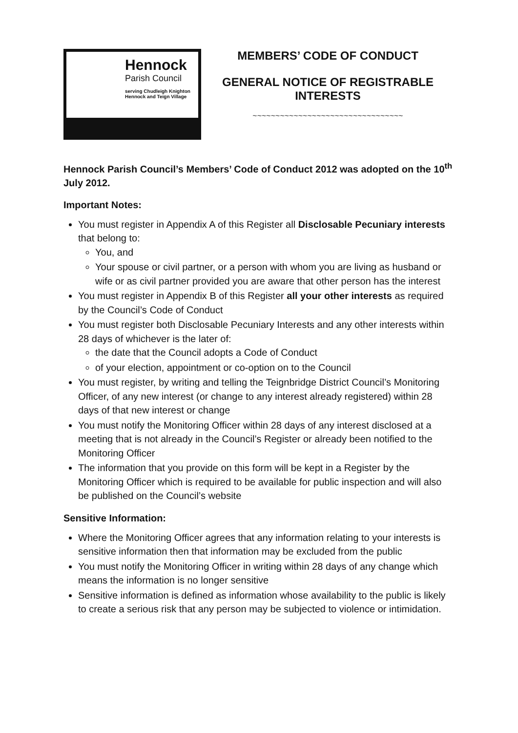Hennock
Parish Council
serving Chudleigh Knighton
Hennock and Teign Village
MEMBERS’ CODE OF CONDUCT
GENERAL NOTICE OF REGISTRABLE INTERESTS
~~~~~~~~~~~~~~~~~~~~~~~~~~~~~~~~~
Hennock Parish Council’s Members’ Code of Conduct 2012 was adopted on the 10<sup>th</sup> July 2012.
Important Notes:
You must register in Appendix A of this Register all Disclosable Pecuniary interests that belong to:
You, and
Your spouse or civil partner, or a person with whom you are living as husband or wife or as civil partner provided you are aware that other person has the interest
You must register in Appendix B of this Register all your other interests as required by the Council’s Code of Conduct
You must register both Disclosable Pecuniary Interests and any other interests within 28 days of whichever is the later of:
the date that the Council adopts a Code of Conduct
of your election, appointment or co-option on to the Council
You must register, by writing and telling the Teignbridge District Council’s Monitoring Officer, of any new interest (or change to any interest already registered) within 28 days of that new interest or change
You must notify the Monitoring Officer within 28 days of any interest disclosed at a meeting that is not already in the Council’s Register or already been notified to the Monitoring Officer
The information that you provide on this form will be kept in a Register by the Monitoring Officer which is required to be available for public inspection and will also be published on the Council’s website
Sensitive Information:
Where the Monitoring Officer agrees that any information relating to your interests is sensitive information then that information may be excluded from the public
You must notify the Monitoring Officer in writing within 28 days of any change which means the information is no longer sensitive
Sensitive information is defined as information whose availability to the public is likely to create a serious risk that any person may be subjected to violence or intimidation.